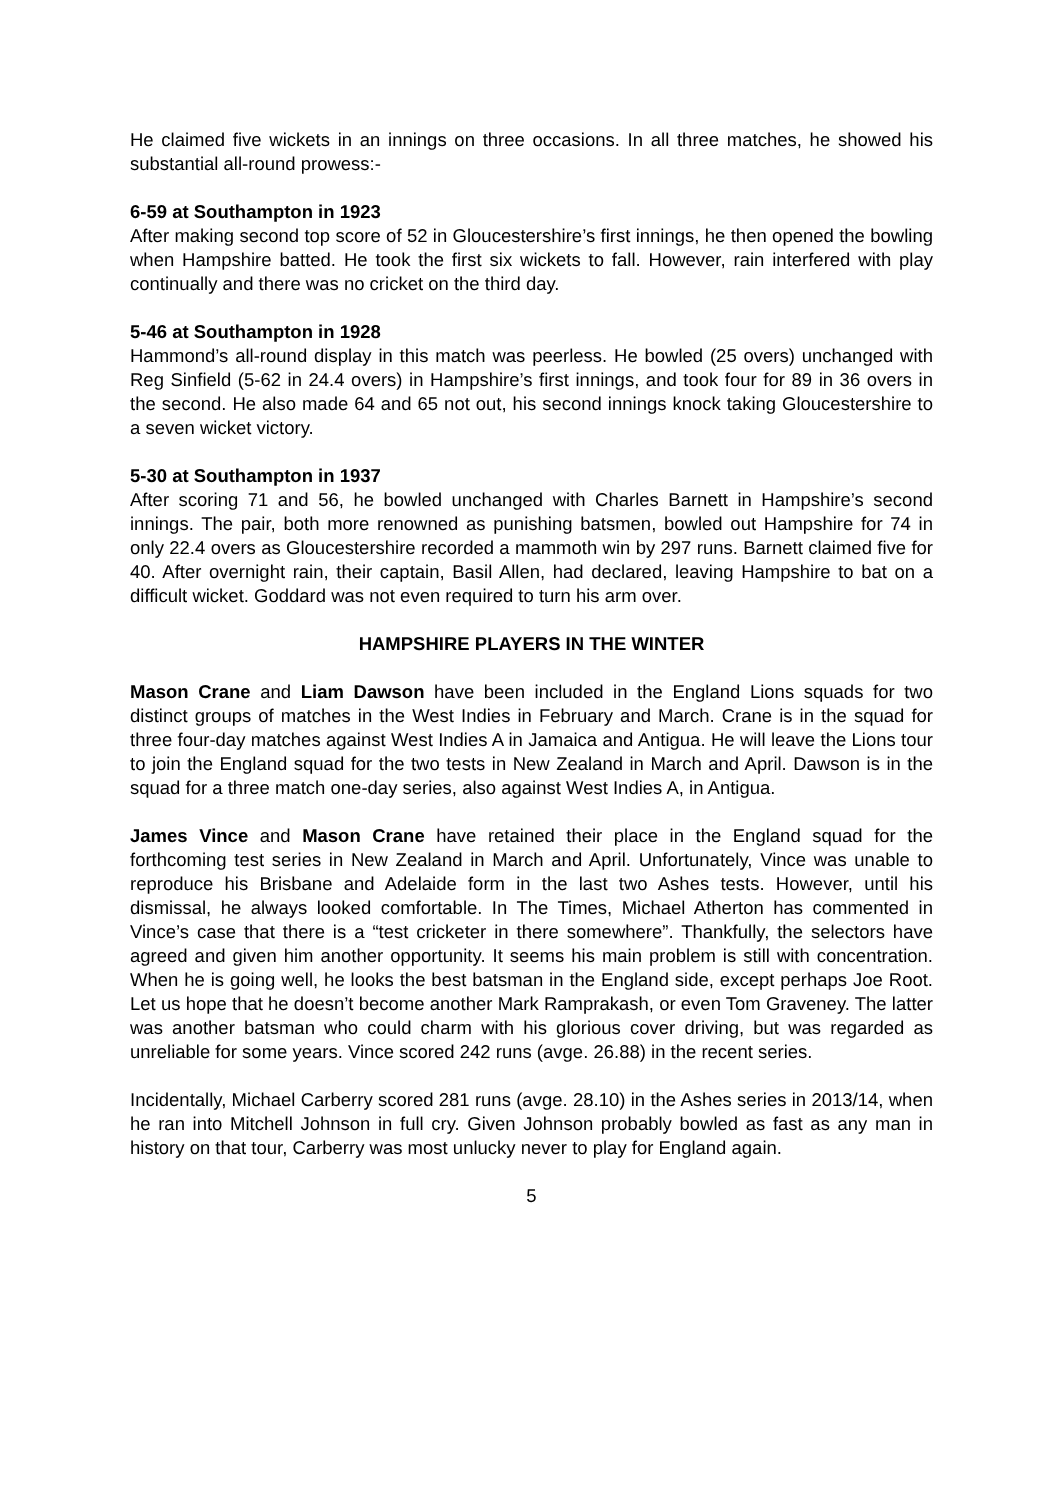He claimed five wickets in an innings on three occasions. In all three matches, he showed his substantial all-round prowess:-
6-59 at Southampton in 1923
After making second top score of 52 in Gloucestershire’s first innings, he then opened the bowling when Hampshire batted. He took the first six wickets to fall. However, rain interfered with play continually and there was no cricket on the third day.
5-46 at Southampton in 1928
Hammond’s all-round display in this match was peerless. He bowled (25 overs) unchanged with Reg Sinfield (5-62 in 24.4 overs) in Hampshire’s first innings, and took four for 89 in 36 overs in the second. He also made 64 and 65 not out, his second innings knock taking Gloucestershire to a seven wicket victory.
5-30 at Southampton in 1937
After scoring 71 and 56, he bowled unchanged with Charles Barnett in Hampshire’s second innings. The pair, both more renowned as punishing batsmen, bowled out Hampshire for 74 in only 22.4 overs as Gloucestershire recorded a mammoth win by 297 runs. Barnett claimed five for 40. After overnight rain, their captain, Basil Allen, had declared, leaving Hampshire to bat on a difficult wicket. Goddard was not even required to turn his arm over.
HAMPSHIRE PLAYERS IN THE WINTER
Mason Crane and Liam Dawson have been included in the England Lions squads for two distinct groups of matches in the West Indies in February and March. Crane is in the squad for three four-day matches against West Indies A in Jamaica and Antigua. He will leave the Lions tour to join the England squad for the two tests in New Zealand in March and April. Dawson is in the squad for a three match one-day series, also against West Indies A, in Antigua.
James Vince and Mason Crane have retained their place in the England squad for the forthcoming test series in New Zealand in March and April. Unfortunately, Vince was unable to reproduce his Brisbane and Adelaide form in the last two Ashes tests. However, until his dismissal, he always looked comfortable. In The Times, Michael Atherton has commented in Vince’s case that there is a “test cricketer in there somewhere”. Thankfully, the selectors have agreed and given him another opportunity. It seems his main problem is still with concentration. When he is going well, he looks the best batsman in the England side, except perhaps Joe Root. Let us hope that he doesn’t become another Mark Ramprakash, or even Tom Graveney. The latter was another batsman who could charm with his glorious cover driving, but was regarded as unreliable for some years. Vince scored 242 runs (avge. 26.88) in the recent series.
Incidentally, Michael Carberry scored 281 runs (avge. 28.10) in the Ashes series in 2013/14, when he ran into Mitchell Johnson in full cry. Given Johnson probably bowled as fast as any man in history on that tour, Carberry was most unlucky never to play for England again.
5